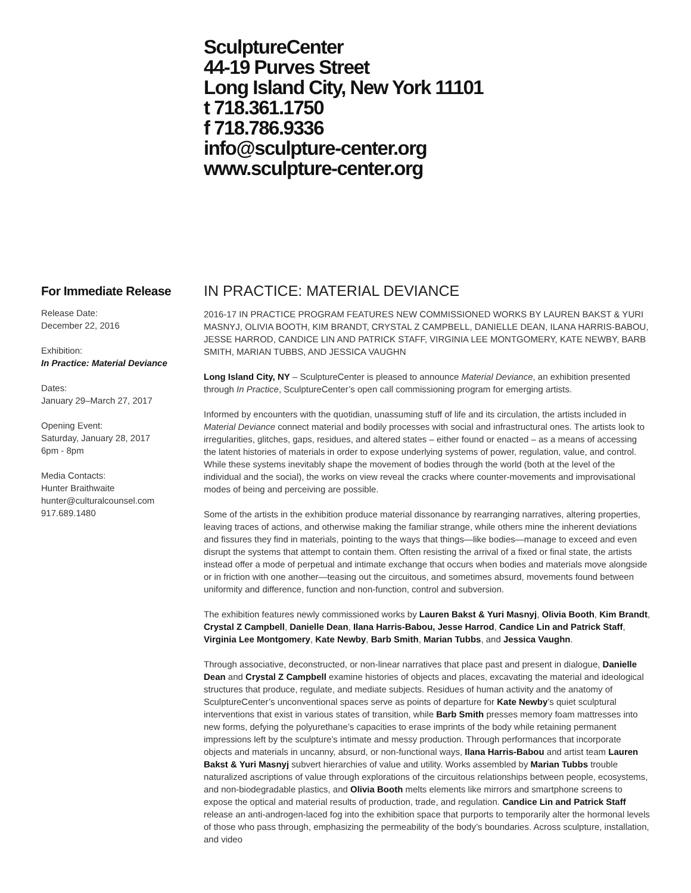SculptureCenter
44-19 Purves Street
Long Island City, New York 11101
t 718.361.1750
f 718.786.9336
info@sculpture-center.org
www.sculpture-center.org
For Immediate Release
Release Date:
December 22, 2016
Exhibition:
In Practice: Material Deviance
Dates:
January 29–March 27, 2017
Opening Event:
Saturday, January 28, 2017
6pm - 8pm
Media Contacts:
Hunter Braithwaite
hunter@culturalcounsel.com
917.689.1480
IN PRACTICE: MATERIAL DEVIANCE
2016-17 IN PRACTICE PROGRAM FEATURES NEW COMMISSIONED WORKS BY LAUREN BAKST & YURI MASNYJ, OLIVIA BOOTH, KIM BRANDT, CRYSTAL Z CAMPBELL, DANIELLE DEAN, ILANA HARRIS-BABOU, JESSE HARROD, CANDICE LIN AND PATRICK STAFF, VIRGINIA LEE MONTGOMERY, KATE NEWBY, BARB SMITH, MARIAN TUBBS, AND JESSICA VAUGHN
Long Island City, NY – SculptureCenter is pleased to announce Material Deviance, an exhibition presented through In Practice, SculptureCenter’s open call commissioning program for emerging artists.
Informed by encounters with the quotidian, unassuming stuff of life and its circulation, the artists included in Material Deviance connect material and bodily processes with social and infrastructural ones. The artists look to irregularities, glitches, gaps, residues, and altered states – either found or enacted – as a means of accessing the latent histories of materials in order to expose underlying systems of power, regulation, value, and control. While these systems inevitably shape the movement of bodies through the world (both at the level of the individual and the social), the works on view reveal the cracks where counter-movements and improvisational modes of being and perceiving are possible.
Some of the artists in the exhibition produce material dissonance by rearranging narratives, altering properties, leaving traces of actions, and otherwise making the familiar strange, while others mine the inherent deviations and fissures they find in materials, pointing to the ways that things—like bodies—manage to exceed and even disrupt the systems that attempt to contain them. Often resisting the arrival of a fixed or final state, the artists instead offer a mode of perpetual and intimate exchange that occurs when bodies and materials move alongside or in friction with one another—teasing out the circuitous, and sometimes absurd, movements found between uniformity and difference, function and non-function, control and subversion.
The exhibition features newly commissioned works by Lauren Bakst & Yuri Masnyj, Olivia Booth, Kim Brandt, Crystal Z Campbell, Danielle Dean, Ilana Harris-Babou, Jesse Harrod, Candice Lin and Patrick Staff, Virginia Lee Montgomery, Kate Newby, Barb Smith, Marian Tubbs, and Jessica Vaughn.
Through associative, deconstructed, or non-linear narratives that place past and present in dialogue, Danielle Dean and Crystal Z Campbell examine histories of objects and places, excavating the material and ideological structures that produce, regulate, and mediate subjects. Residues of human activity and the anatomy of SculptureCenter’s unconventional spaces serve as points of departure for Kate Newby’s quiet sculptural interventions that exist in various states of transition, while Barb Smith presses memory foam mattresses into new forms, defying the polyurethane’s capacities to erase imprints of the body while retaining permanent impressions left by the sculpture’s intimate and messy production. Through performances that incorporate objects and materials in uncanny, absurd, or non-functional ways, Ilana Harris-Babou and artist team Lauren Bakst & Yuri Masnyj subvert hierarchies of value and utility. Works assembled by Marian Tubbs trouble naturalized ascriptions of value through explorations of the circuitous relationships between people, ecosystems, and non-biodegradable plastics, and Olivia Booth melts elements like mirrors and smartphone screens to expose the optical and material results of production, trade, and regulation. Candice Lin and Patrick Staff release an anti-androgen-laced fog into the exhibition space that purports to temporarily alter the hormonal levels of those who pass through, emphasizing the permeability of the body’s boundaries. Across sculpture, installation, and video